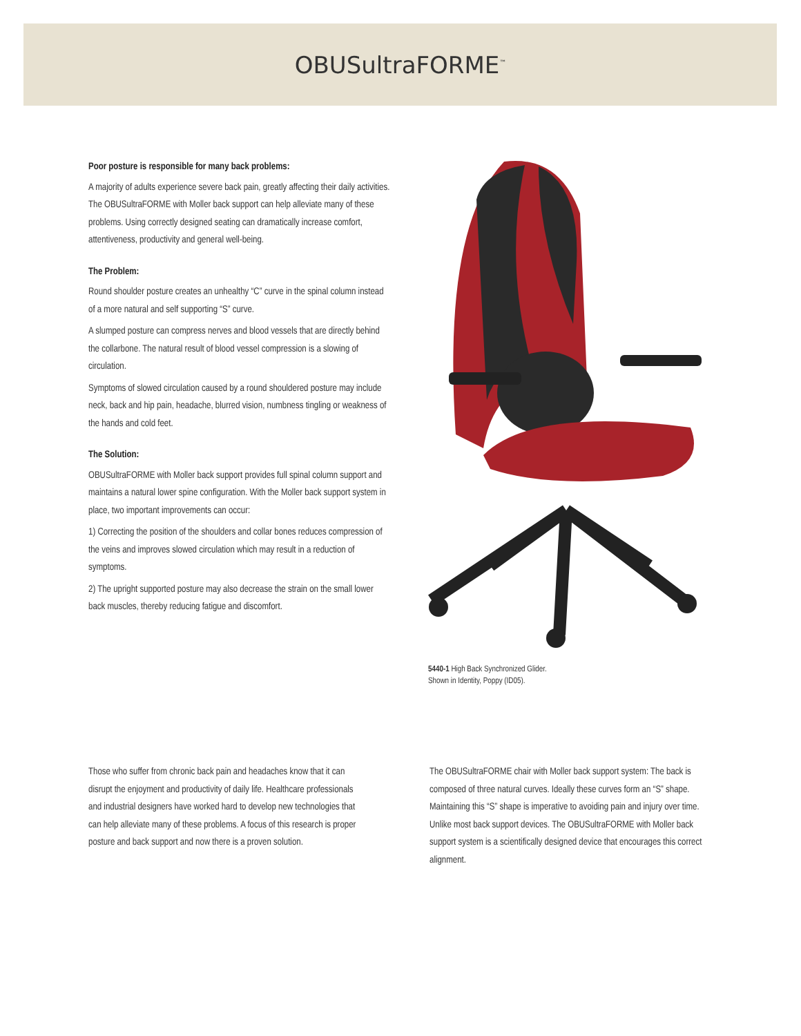OBUSultraFORME<sup>™</sup>
Poor posture is responsible for many back problems:
A majority of adults experience severe back pain, greatly affecting their daily activities. The OBUSultraFORME with Moller back support can help alleviate many of these problems. Using correctly designed seating can dramatically increase comfort, attentiveness, productivity and general well-being.
The Problem:
Round shoulder posture creates an unhealthy “C” curve in the spinal column instead of a more natural and self supporting “S” curve.
A slumped posture can compress nerves and blood vessels that are directly behind the collarbone. The natural result of blood vessel compression is a slowing of circulation.
Symptoms of slowed circulation caused by a round shouldered posture may include neck, back and hip pain, headache, blurred vision, numbness tingling or weakness of the hands and cold feet.
The Solution:
OBUSultraFORME with Moller back support provides full spinal column support and maintains a natural lower spine configuration. With the Moller back support system in place, two important improvements can occur:
1) Correcting the position of the shoulders and collar bones reduces compression of the veins and improves slowed circulation which may result in a reduction of symptoms.
2) The upright supported posture may also decrease the strain on the small lower back muscles, thereby reducing fatigue and discomfort.
5440-1 High Back Synchronized Glider.
Shown in Identity, Poppy (ID05).
Those who suffer from chronic back pain and headaches know that it can disrupt the enjoyment and productivity of daily life. Healthcare professionals and industrial designers have worked hard to develop new technologies that can help alleviate many of these problems. A focus of this research is proper posture and back support and now there is a proven solution.
The OBUSultraFORME chair with Moller back support system: The back is composed of three natural curves. Ideally these curves form an “S” shape. Maintaining this “S” shape is imperative to avoiding pain and injury over time. Unlike most back support devices. The OBUSultraFORME with Moller back support system is a scientifically designed device that encourages this correct alignment.